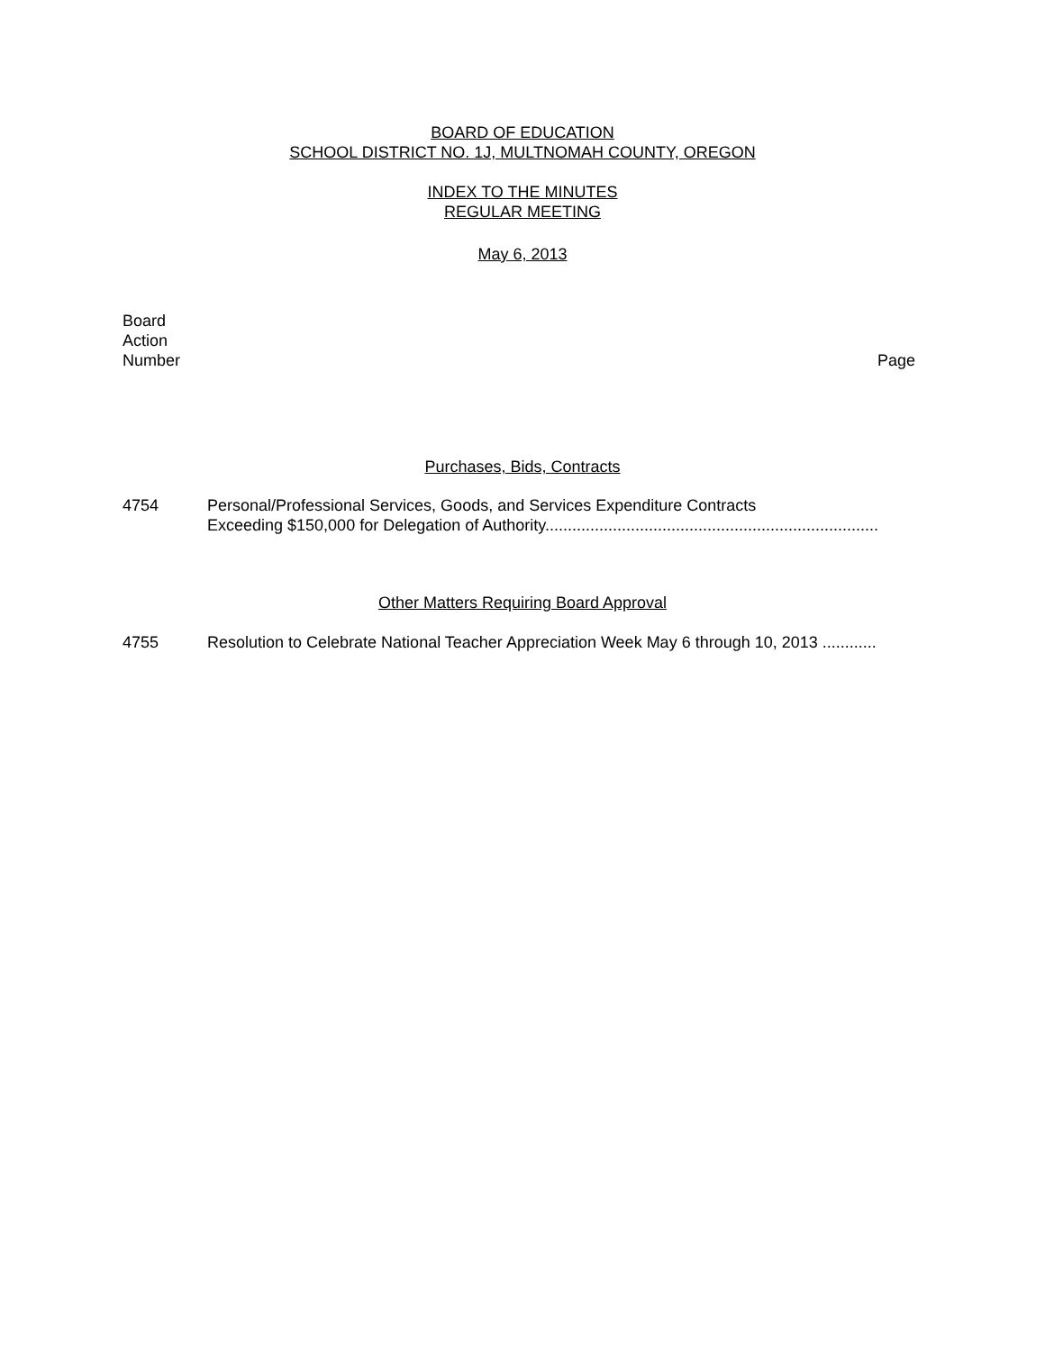BOARD OF EDUCATION
SCHOOL DISTRICT NO. 1J, MULTNOMAH COUNTY, OREGON
INDEX TO THE MINUTES
REGULAR MEETING
May 6, 2013
Board
Action
Number
Page
Purchases, Bids, Contracts
4754 Personal/Professional Services, Goods, and Services Expenditure Contracts
Exceeding $150,000 for Delegation of Authority..........................................................................
Other Matters Requiring Board Approval
4755 Resolution to Celebrate National Teacher Appreciation Week May 6 through 10, 2013 ............